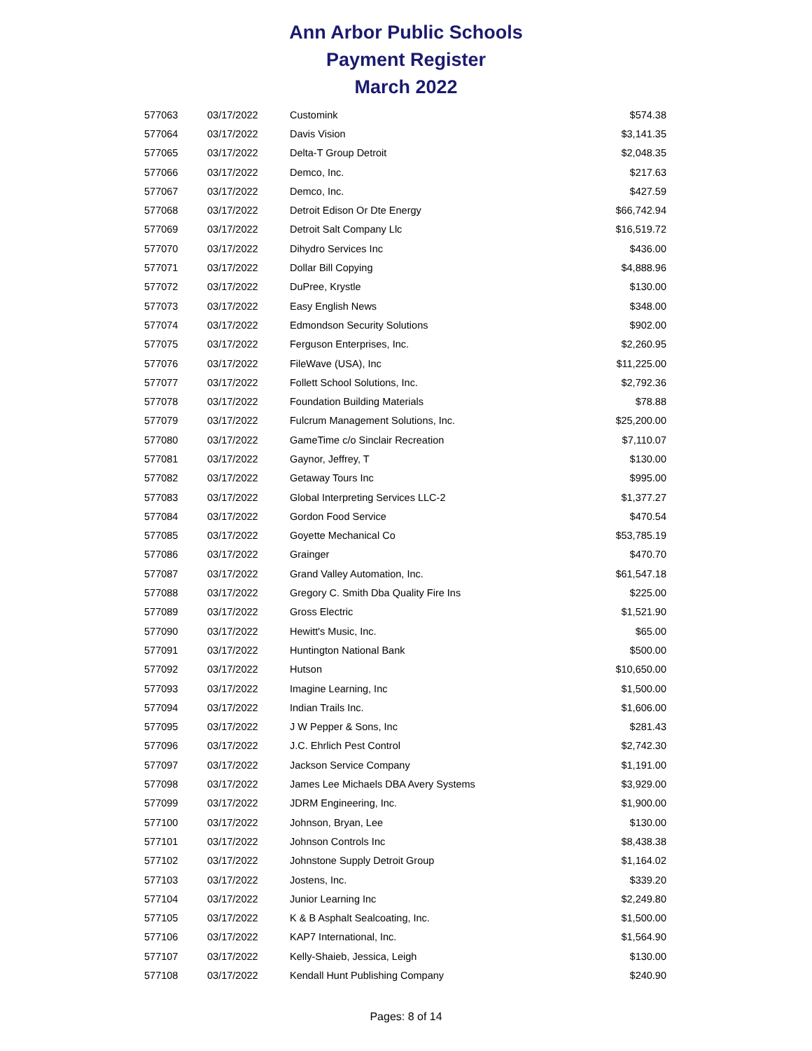Ann Arbor Public Schools
Payment Register
March 2022
| 577063 | 03/17/2022 | Customink | $574.38 |
| 577064 | 03/17/2022 | Davis Vision | $3,141.35 |
| 577065 | 03/17/2022 | Delta-T Group Detroit | $2,048.35 |
| 577066 | 03/17/2022 | Demco, Inc. | $217.63 |
| 577067 | 03/17/2022 | Demco, Inc. | $427.59 |
| 577068 | 03/17/2022 | Detroit Edison Or Dte Energy | $66,742.94 |
| 577069 | 03/17/2022 | Detroit Salt Company Llc | $16,519.72 |
| 577070 | 03/17/2022 | Dihydro Services Inc | $436.00 |
| 577071 | 03/17/2022 | Dollar Bill Copying | $4,888.96 |
| 577072 | 03/17/2022 | DuPree, Krystle | $130.00 |
| 577073 | 03/17/2022 | Easy English News | $348.00 |
| 577074 | 03/17/2022 | Edmondson Security Solutions | $902.00 |
| 577075 | 03/17/2022 | Ferguson Enterprises, Inc. | $2,260.95 |
| 577076 | 03/17/2022 | FileWave (USA), Inc | $11,225.00 |
| 577077 | 03/17/2022 | Follett School Solutions, Inc. | $2,792.36 |
| 577078 | 03/17/2022 | Foundation Building Materials | $78.88 |
| 577079 | 03/17/2022 | Fulcrum Management Solutions, Inc. | $25,200.00 |
| 577080 | 03/17/2022 | GameTime c/o Sinclair Recreation | $7,110.07 |
| 577081 | 03/17/2022 | Gaynor, Jeffrey, T | $130.00 |
| 577082 | 03/17/2022 | Getaway Tours Inc | $995.00 |
| 577083 | 03/17/2022 | Global Interpreting Services LLC-2 | $1,377.27 |
| 577084 | 03/17/2022 | Gordon Food Service | $470.54 |
| 577085 | 03/17/2022 | Goyette Mechanical Co | $53,785.19 |
| 577086 | 03/17/2022 | Grainger | $470.70 |
| 577087 | 03/17/2022 | Grand Valley Automation, Inc. | $61,547.18 |
| 577088 | 03/17/2022 | Gregory C. Smith Dba Quality Fire Ins | $225.00 |
| 577089 | 03/17/2022 | Gross Electric | $1,521.90 |
| 577090 | 03/17/2022 | Hewitt's Music, Inc. | $65.00 |
| 577091 | 03/17/2022 | Huntington National Bank | $500.00 |
| 577092 | 03/17/2022 | Hutson | $10,650.00 |
| 577093 | 03/17/2022 | Imagine Learning, Inc | $1,500.00 |
| 577094 | 03/17/2022 | Indian Trails Inc. | $1,606.00 |
| 577095 | 03/17/2022 | J W Pepper & Sons, Inc | $281.43 |
| 577096 | 03/17/2022 | J.C. Ehrlich Pest Control | $2,742.30 |
| 577097 | 03/17/2022 | Jackson Service Company | $1,191.00 |
| 577098 | 03/17/2022 | James Lee Michaels DBA Avery Systems | $3,929.00 |
| 577099 | 03/17/2022 | JDRM Engineering, Inc. | $1,900.00 |
| 577100 | 03/17/2022 | Johnson, Bryan, Lee | $130.00 |
| 577101 | 03/17/2022 | Johnson Controls Inc | $8,438.38 |
| 577102 | 03/17/2022 | Johnstone Supply Detroit Group | $1,164.02 |
| 577103 | 03/17/2022 | Jostens, Inc. | $339.20 |
| 577104 | 03/17/2022 | Junior Learning Inc | $2,249.80 |
| 577105 | 03/17/2022 | K & B Asphalt Sealcoating, Inc. | $1,500.00 |
| 577106 | 03/17/2022 | KAP7 International, Inc. | $1,564.90 |
| 577107 | 03/17/2022 | Kelly-Shaieb, Jessica, Leigh | $130.00 |
| 577108 | 03/17/2022 | Kendall Hunt Publishing Company | $240.90 |
Pages: 8 of 14